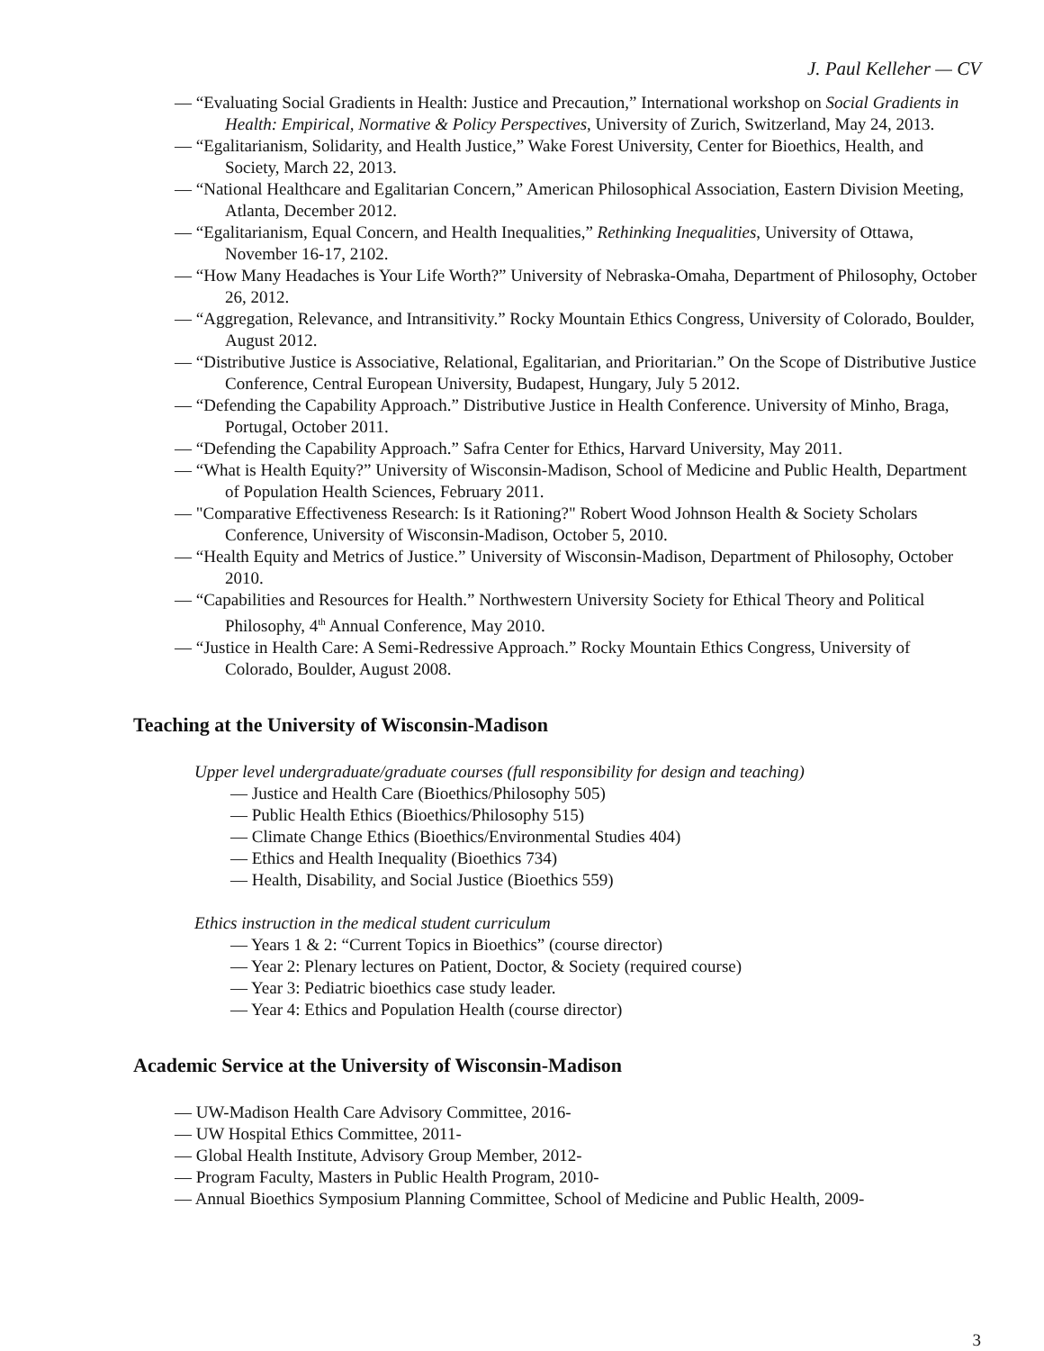J. Paul Kelleher — CV
— “Evaluating Social Gradients in Health: Justice and Precaution,” International workshop on Social Gradients in Health: Empirical, Normative & Policy Perspectives, University of Zurich, Switzerland, May 24, 2013.
— “Egalitarianism, Solidarity, and Health Justice,” Wake Forest University, Center for Bioethics, Health, and Society, March 22, 2013.
— “National Healthcare and Egalitarian Concern,” American Philosophical Association, Eastern Division Meeting, Atlanta, December 2012.
— “Egalitarianism, Equal Concern, and Health Inequalities,” Rethinking Inequalities, University of Ottawa, November 16-17, 2102.
— “How Many Headaches is Your Life Worth?” University of Nebraska-Omaha, Department of Philosophy, October 26, 2012.
— “Aggregation, Relevance, and Intransitivity.” Rocky Mountain Ethics Congress, University of Colorado, Boulder, August 2012.
— “Distributive Justice is Associative, Relational, Egalitarian, and Prioritarian.” On the Scope of Distributive Justice Conference, Central European University, Budapest, Hungary, July 5 2012.
— “Defending the Capability Approach.” Distributive Justice in Health Conference. University of Minho, Braga, Portugal, October 2011.
— “Defending the Capability Approach.” Safra Center for Ethics, Harvard University, May 2011.
— “What is Health Equity?” University of Wisconsin-Madison, School of Medicine and Public Health, Department of Population Health Sciences, February 2011.
— "Comparative Effectiveness Research: Is it Rationing?" Robert Wood Johnson Health & Society Scholars Conference, University of Wisconsin-Madison, October 5, 2010.
— “Health Equity and Metrics of Justice.” University of Wisconsin-Madison, Department of Philosophy, October 2010.
— “Capabilities and Resources for Health.” Northwestern University Society for Ethical Theory and Political Philosophy, 4<sup>th</sup> Annual Conference, May 2010.
— “Justice in Health Care: A Semi-Redressive Approach.” Rocky Mountain Ethics Congress, University of Colorado, Boulder, August 2008.
Teaching at the University of Wisconsin-Madison
Upper level undergraduate/graduate courses (full responsibility for design and teaching)
— Justice and Health Care (Bioethics/Philosophy 505)
— Public Health Ethics (Bioethics/Philosophy 515)
— Climate Change Ethics (Bioethics/Environmental Studies 404)
— Ethics and Health Inequality (Bioethics 734)
— Health, Disability, and Social Justice (Bioethics 559)
Ethics instruction in the medical student curriculum
— Years 1 & 2: “Current Topics in Bioethics” (course director)
— Year 2: Plenary lectures on Patient, Doctor, & Society (required course)
— Year 3: Pediatric bioethics case study leader.
— Year 4: Ethics and Population Health (course director)
Academic Service at the University of Wisconsin-Madison
— UW-Madison Health Care Advisory Committee, 2016-
— UW Hospital Ethics Committee, 2011-
— Global Health Institute, Advisory Group Member, 2012-
— Program Faculty, Masters in Public Health Program, 2010-
— Annual Bioethics Symposium Planning Committee, School of Medicine and Public Health, 2009-
3